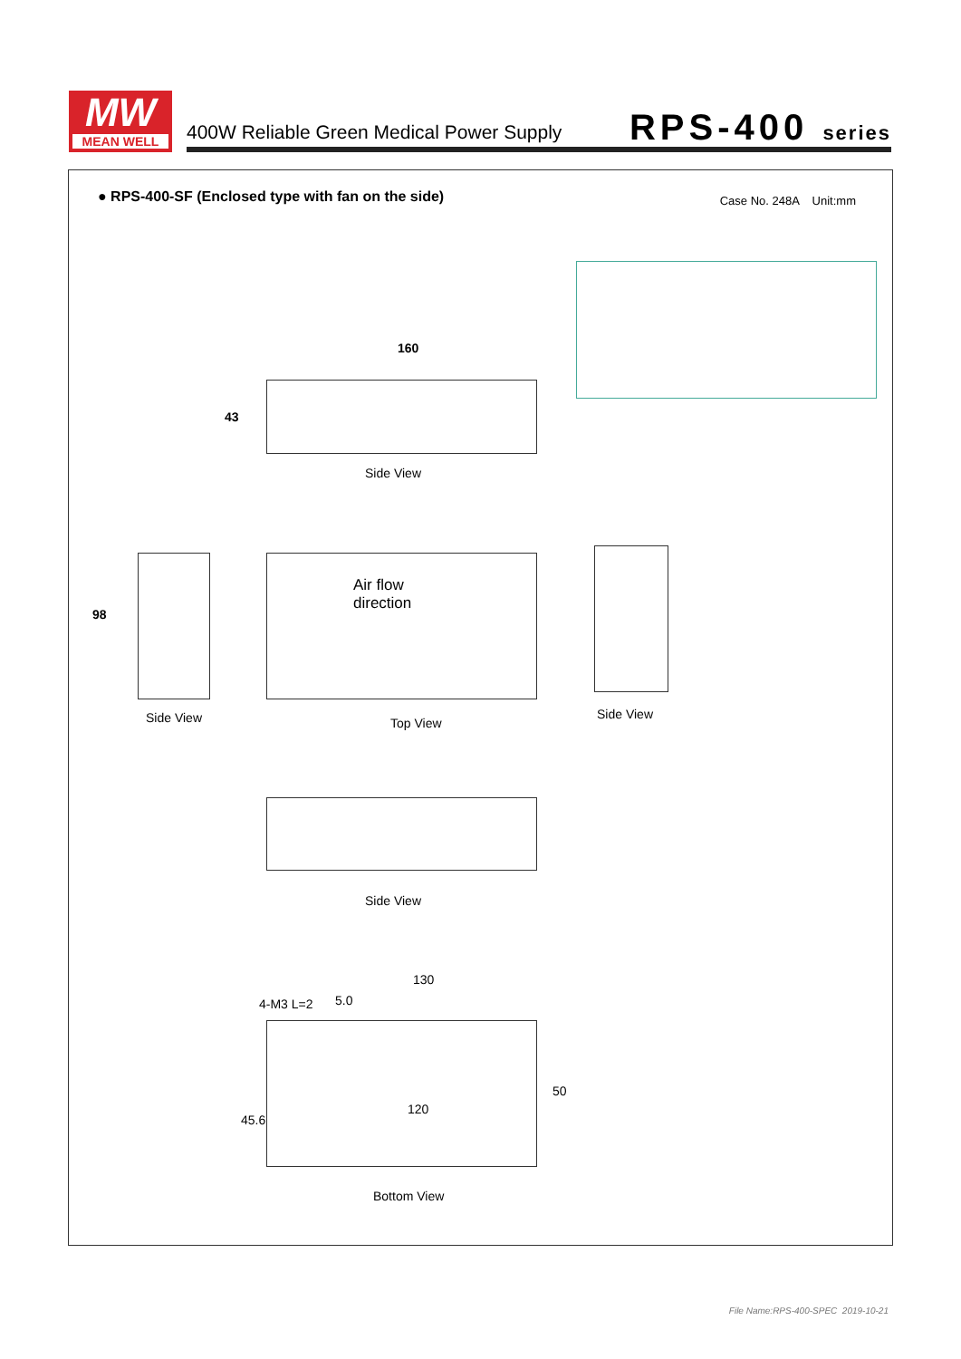MW
MEAN WELL
400W Reliable Green Medical Power Supply
RPS-400 series
● RPS-400-SF (Enclosed type with fan on the side)
Case No. 248A Unit:mm
160
43
Side View
98
Air flow
direction
Side View Top View
Side View
Side View
130
5.0
4-M3 L=2
120
50
45.6
Bottom View
File Name:RPS-400-SPEC 2019-10-21